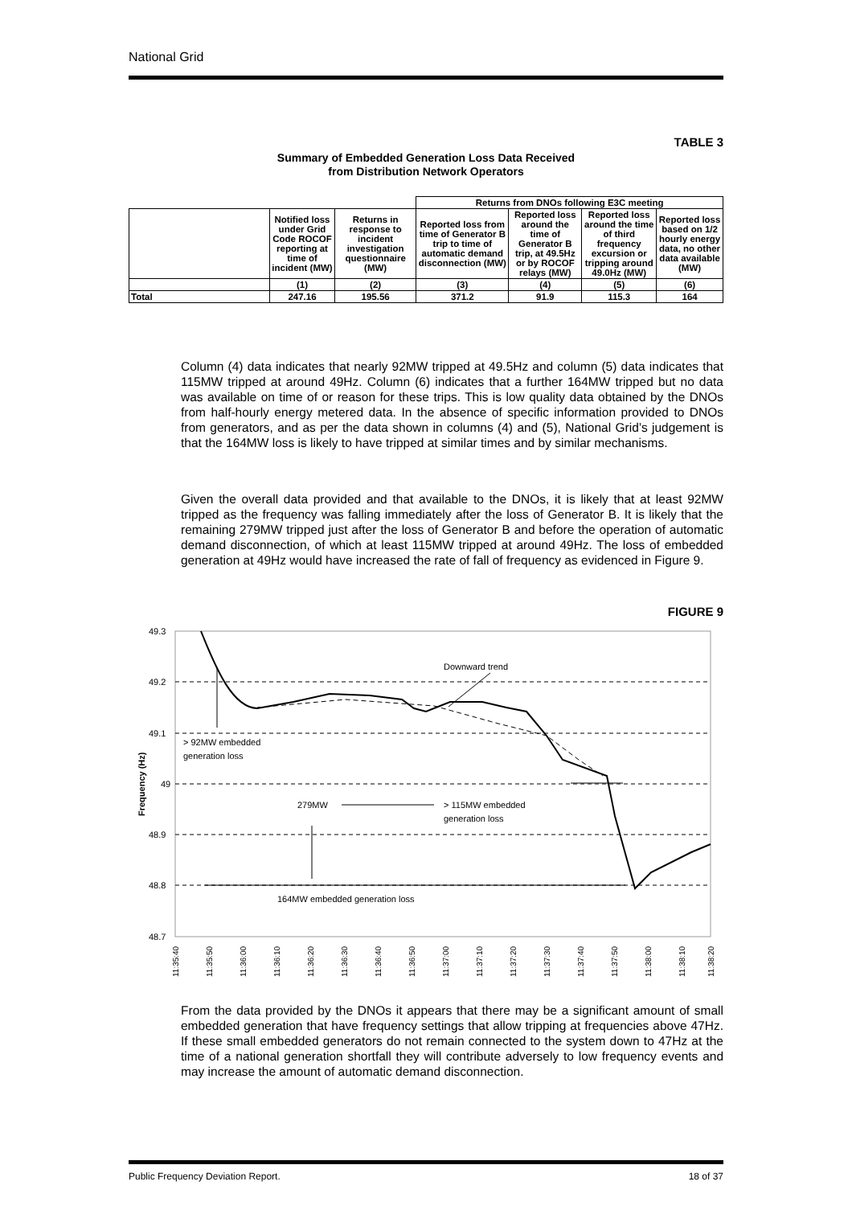National Grid
TABLE 3
Summary of Embedded Generation Loss Data Received
from Distribution Network Operators
| | | | Returns from DNOs following E3C meeting | | | |
| | Notified loss under Grid Code ROCOF reporting at time of incident (MW) | Returns in response to incident investigation questionnaire (MW) | Reported loss from time of Generator B trip to time of automatic demand disconnection (MW) | Reported loss around the time of Generator B trip, at 49.5Hz or by ROCOF relays (MW) | Reported loss around the time of third frequency excursion or tripping around 49.0Hz (MW) | Reported loss based on 1/2 hourly energy data, no other data available (MW) |
| | (1) | (2) | (3) | (4) | (5) | (6) |
| Total | 247.16 | 195.56 | 371.2 | 91.9 | 115.3 | 164 |
Column (4) data indicates that nearly 92MW tripped at 49.5Hz and column (5) data indicates that 115MW tripped at around 49Hz. Column (6) indicates that a further 164MW tripped but no data was available on time of or reason for these trips. This is low quality data obtained by the DNOs from half-hourly energy metered data. In the absence of specific information provided to DNOs from generators, and as per the data shown in columns (4) and (5), National Grid’s judgement is that the 164MW loss is likely to have tripped at similar times and by similar mechanisms.
Given the overall data provided and that available to the DNOs, it is likely that at least 92MW tripped as the frequency was falling immediately after the loss of Generator B. It is likely that the remaining 279MW tripped just after the loss of Generator B and before the operation of automatic demand disconnection, of which at least 115MW tripped at around 49Hz. The loss of embedded generation at 49Hz would have increased the rate of fall of frequency as evidenced in Figure 9.
FIGURE 9
49.3
49.2
49.1
49
48.9
48.8
48.7
Frequency (Hz)
Downward trend
> 92MW embedded
generation loss
279MW
> 115MW embedded
generation loss
164MW embedded generation loss
11:35:40
11:35:50
11:36:00
11:36:10
11:36:20
11:36:30
11:36:40
11:36:50
11:37:00
11:37:10
11:37:20
11:37:30
11:37:40
11:37:50
11:38:00
11:38:10
11:38:20
From the data provided by the DNOs it appears that there may be a significant amount of small embedded generation that have frequency settings that allow tripping at frequencies above 47Hz. If these small embedded generators do not remain connected to the system down to 47Hz at the time of a national generation shortfall they will contribute adversely to low frequency events and may increase the amount of automatic demand disconnection.
Public Frequency Deviation Report. 18 of 37